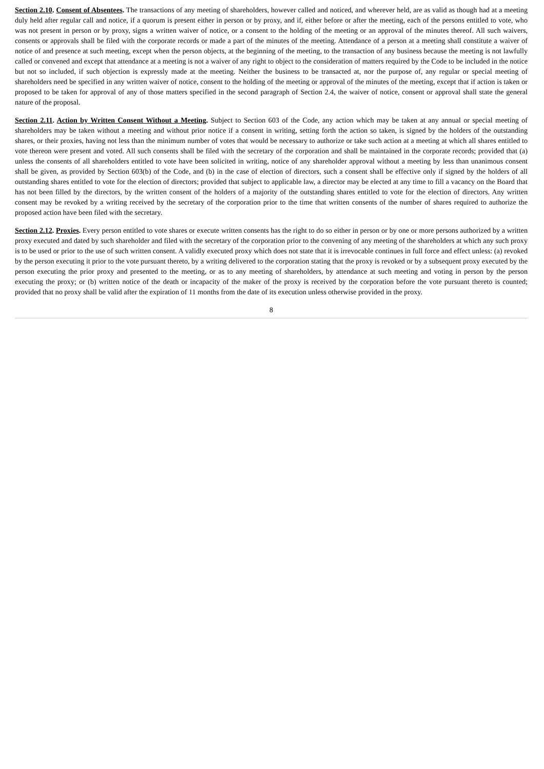Section 2.10. Consent of Absentees. The transactions of any meeting of shareholders, however called and noticed, and wherever held, are as valid as though had at a meeting duly held after regular call and notice, if a quorum is present either in person or by proxy, and if, either before or after the meeting, each of the persons entitled to vote, who was not present in person or by proxy, signs a written waiver of notice, or a consent to the holding of the meeting or an approval of the minutes thereof. All such waivers, consents or approvals shall be filed with the corporate records or made a part of the minutes of the meeting. Attendance of a person at a meeting shall constitute a waiver of notice of and presence at such meeting, except when the person objects, at the beginning of the meeting, to the transaction of any business because the meeting is not lawfully called or convened and except that attendance at a meeting is not a waiver of any right to object to the consideration of matters required by the Code to be included in the notice but not so included, if such objection is expressly made at the meeting. Neither the business to be transacted at, nor the purpose of, any regular or special meeting of shareholders need be specified in any written waiver of notice, consent to the holding of the meeting or approval of the minutes of the meeting, except that if action is taken or proposed to be taken for approval of any of those matters specified in the second paragraph of Section 2.4, the waiver of notice, consent or approval shall state the general nature of the proposal.
Section 2.11. Action by Written Consent Without a Meeting. Subject to Section 603 of the Code, any action which may be taken at any annual or special meeting of shareholders may be taken without a meeting and without prior notice if a consent in writing, setting forth the action so taken, is signed by the holders of the outstanding shares, or their proxies, having not less than the minimum number of votes that would be necessary to authorize or take such action at a meeting at which all shares entitled to vote thereon were present and voted. All such consents shall be filed with the secretary of the corporation and shall be maintained in the corporate records; provided that (a) unless the consents of all shareholders entitled to vote have been solicited in writing, notice of any shareholder approval without a meeting by less than unanimous consent shall be given, as provided by Section 603(b) of the Code, and (b) in the case of election of directors, such a consent shall be effective only if signed by the holders of all outstanding shares entitled to vote for the election of directors; provided that subject to applicable law, a director may be elected at any time to fill a vacancy on the Board that has not been filled by the directors, by the written consent of the holders of a majority of the outstanding shares entitled to vote for the election of directors. Any written consent may be revoked by a writing received by the secretary of the corporation prior to the time that written consents of the number of shares required to authorize the proposed action have been filed with the secretary.
Section 2.12. Proxies. Every person entitled to vote shares or execute written consents has the right to do so either in person or by one or more persons authorized by a written proxy executed and dated by such shareholder and filed with the secretary of the corporation prior to the convening of any meeting of the shareholders at which any such proxy is to be used or prior to the use of such written consent. A validly executed proxy which does not state that it is irrevocable continues in full force and effect unless: (a) revoked by the person executing it prior to the vote pursuant thereto, by a writing delivered to the corporation stating that the proxy is revoked or by a subsequent proxy executed by the person executing the prior proxy and presented to the meeting, or as to any meeting of shareholders, by attendance at such meeting and voting in person by the person executing the proxy; or (b) written notice of the death or incapacity of the maker of the proxy is received by the corporation before the vote pursuant thereto is counted; provided that no proxy shall be valid after the expiration of 11 months from the date of its execution unless otherwise provided in the proxy.
8